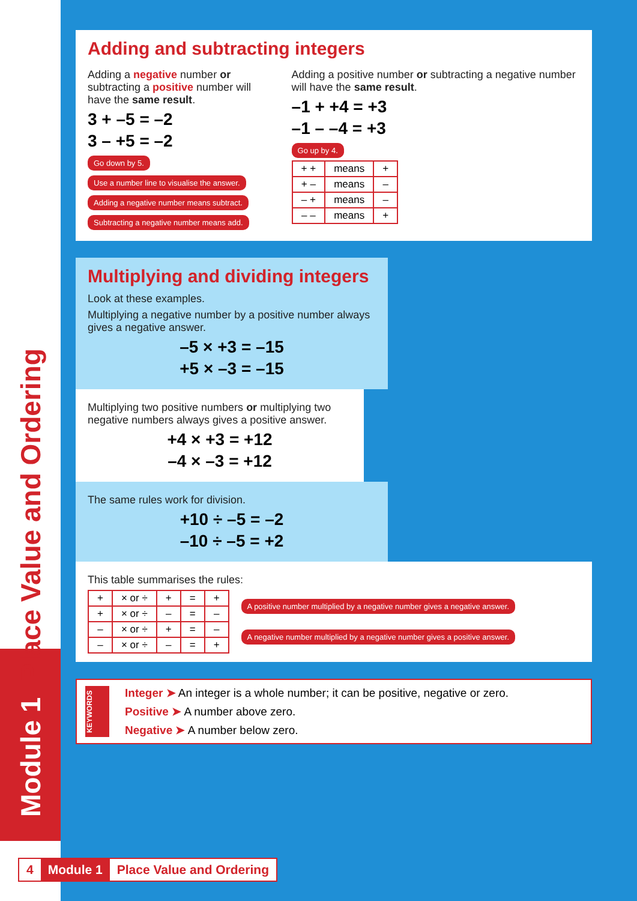Module 1 Place Value and Ordering
Adding and subtracting integers
Adding a negative number or subtracting a positive number will have the same result.
3 + –5 = –2
3 – +5 = –2
Go down by 5. Use a number line to visualise the answer.
Adding a negative number means subtract.
Subtracting a negative number means add.
Adding a positive number or subtracting a negative number will have the same result.
–1 + +4 = +3
–1 – –4 = +3
Go up by 4.
| + + | means | + |
| + – | means | – |
| – + | means | – |
| – – | means | + |
Multiplying and dividing integers
Look at these examples.
Multiplying a negative number by a positive number always gives a negative answer.
–5 × +3 = –15
+5 × –3 = –15
Multiplying two positive numbers or multiplying two negative numbers always gives a positive answer.
+4 × +3 = +12
–4 × –3 = +12
The same rules work for division.
+10 ÷ –5 = –2
–10 ÷ –5 = +2
This table summarises the rules:
| + | × or ÷ | + | = | + |
| + | × or ÷ | – | = | – |
| – | × or ÷ | + | = | – |
| – | × or ÷ | – | = | + |
A positive number multiplied by a negative number gives a negative answer.
A negative number multiplied by a negative number gives a positive answer.
KEYWORDS
Integer ➤ An integer is a whole number; it can be positive, negative or zero.
Positive ➤ A number above zero.
Negative ➤ A number below zero.
4 Module 1 Place Value and Ordering